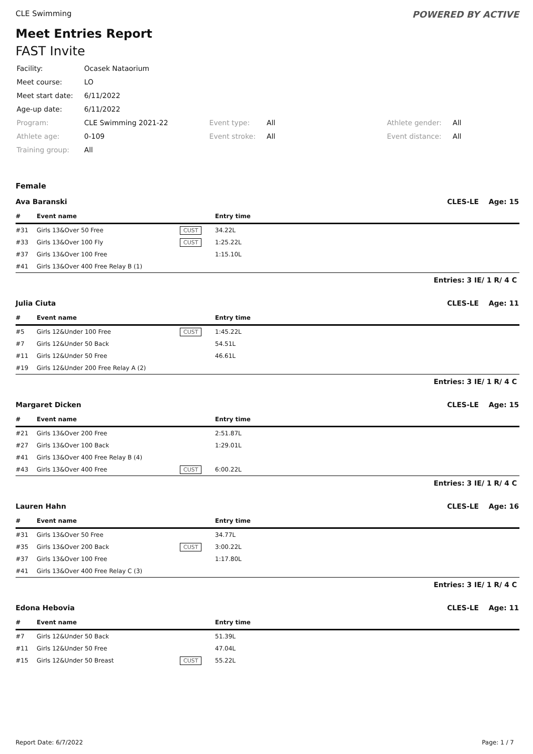CLE Swimming POWERED BY ACTIVE
Meet Entries Report
FAST Invite
| Facility: | Ocasek Nataorium | | | | |
| Meet course: | LO | | | | |
| Meet start date: | 6/11/2022 | | | | |
| Age-up date: | 6/11/2022 | | | | |
| Program: | CLE Swimming 2021-22 | Event type: | All | Athlete gender: | All |
| Athlete age: | 0-109 | Event stroke: | All | Event distance: | All |
| Training group: | All | | | | |
Female
Ava Baranski CLES-LE Age: 15
| # | Event name | | Entry time |
| --- | --- | --- | --- |
| #31 | Girls 13&Over 50 Free | CUST | 34.22L |
| #33 | Girls 13&Over 100 Fly | CUST | 1:25.22L |
| #37 | Girls 13&Over 100 Free | | 1:15.10L |
| #41 | Girls 13&Over 400 Free Relay B (1) | | |
Entries: 3 IE/ 1 R/ 4 C
Julia Ciuta CLES-LE Age: 11
| # | Event name | | Entry time |
| --- | --- | --- | --- |
| #5 | Girls 12&Under 100 Free | CUST | 1:45.22L |
| #7 | Girls 12&Under 50 Back | | 54.51L |
| #11 | Girls 12&Under 50 Free | | 46.61L |
| #19 | Girls 12&Under 200 Free Relay A (2) | | |
Entries: 3 IE/ 1 R/ 4 C
Margaret Dicken CLES-LE Age: 15
| # | Event name | | Entry time |
| --- | --- | --- | --- |
| #21 | Girls 13&Over 200 Free | | 2:51.87L |
| #27 | Girls 13&Over 100 Back | | 1:29.01L |
| #41 | Girls 13&Over 400 Free Relay B (4) | | |
| #43 | Girls 13&Over 400 Free | CUST | 6:00.22L |
Entries: 3 IE/ 1 R/ 4 C
Lauren Hahn CLES-LE Age: 16
| # | Event name | | Entry time |
| --- | --- | --- | --- |
| #31 | Girls 13&Over 50 Free | | 34.77L |
| #35 | Girls 13&Over 200 Back | CUST | 3:00.22L |
| #37 | Girls 13&Over 100 Free | | 1:17.80L |
| #41 | Girls 13&Over 400 Free Relay C (3) | | |
Entries: 3 IE/ 1 R/ 4 C
Edona Hebovia CLES-LE Age: 11
| # | Event name | | Entry time |
| --- | --- | --- | --- |
| #7 | Girls 12&Under 50 Back | | 51.39L |
| #11 | Girls 12&Under 50 Free | | 47.04L |
| #15 | Girls 12&Under 50 Breast | CUST | 55.22L |
Report Date: 6/7/2022 Page: 1 / 7